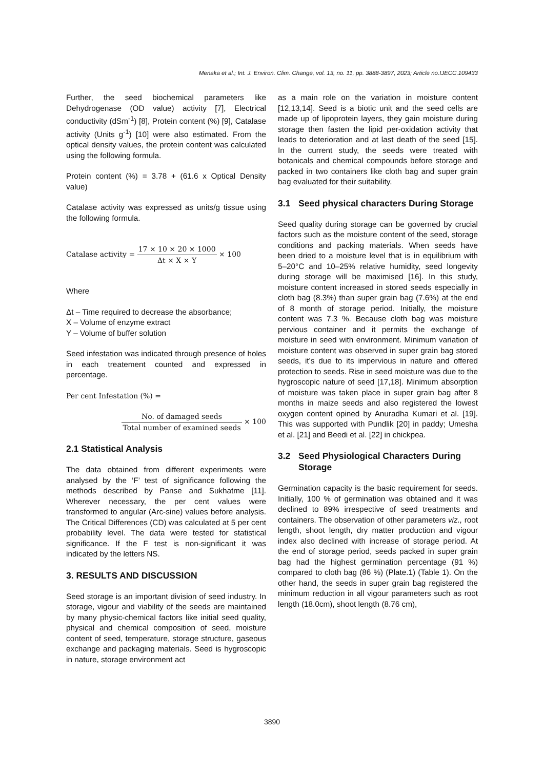Menaka et al.; Int. J. Environ. Clim. Change, vol. 13, no. 11, pp. 3888-3897, 2023; Article no.IJECC.109433
Further, the seed biochemical parameters like Dehydrogenase (OD value) activity [7], Electrical conductivity (dSm<sup>-1</sup>) [8], Protein content (%) [9], Catalase activity (Units g<sup>-1</sup>) [10] were also estimated. From the optical density values, the protein content was calculated using the following formula.
Protein content (%) = 3.78 + (61.6 x Optical Density value)
Catalase activity was expressed as units/g tissue using the following formula.
Catalase activity = 17 × 10 × 20 × 1000 Δt × X × Y × 100
Where
Δt – Time required to decrease the absorbance;
X – Volume of enzyme extract
Y – Volume of buffer solution
Seed infestation was indicated through presence of holes in each treatement counted and expressed in percentage.
Per cent Infestation (%) =
No. of damaged seeds Total number of examined seeds × 100
2.1 Statistical Analysis
The data obtained from different experiments were analysed by the ‘F’ test of significance following the methods described by Panse and Sukhatme [11]. Wherever necessary, the per cent values were transformed to angular (Arc-sine) values before analysis. The Critical Differences (CD) was calculated at 5 per cent probability level. The data were tested for statistical significance. If the F test is non-significant it was indicated by the letters NS.
3. RESULTS AND DISCUSSION
Seed storage is an important division of seed industry. In storage, vigour and viability of the seeds are maintained by many physic-chemical factors like initial seed quality, physical and chemical composition of seed, moisture content of seed, temperature, storage structure, gaseous exchange and packaging materials. Seed is hygroscopic in nature, storage environment act
as a main role on the variation in moisture content [12,13,14]. Seed is a biotic unit and the seed cells are made up of lipoprotein layers, they gain moisture during storage then fasten the lipid per-oxidation activity that leads to deterioration and at last death of the seed [15]. In the current study, the seeds were treated with botanicals and chemical compounds before storage and packed in two containers like cloth bag and super grain bag evaluated for their suitability.
3.1 Seed physical characters During Storage
Seed quality during storage can be governed by crucial factors such as the moisture content of the seed, storage conditions and packing materials. When seeds have been dried to a moisture level that is in equilibrium with 5–20°C and 10–25% relative humidity, seed longevity during storage will be maximised [16]. In this study, moisture content increased in stored seeds especially in cloth bag (8.3%) than super grain bag (7.6%) at the end of 8 month of storage period. Initially, the moisture content was 7.3 %. Because cloth bag was moisture pervious container and it permits the exchange of moisture in seed with environment. Minimum variation of moisture content was observed in super grain bag stored seeds, it’s due to its impervious in nature and offered protection to seeds. Rise in seed moisture was due to the hygroscopic nature of seed [17,18]. Minimum absorption of moisture was taken place in super grain bag after 8 months in maize seeds and also registered the lowest oxygen content opined by Anuradha Kumari et al. [19]. This was supported with Pundlik [20] in paddy; Umesha et al. [21] and Beedi et al. [22] in chickpea.
3.2 Seed Physiological Characters During Storage
Germination capacity is the basic requirement for seeds. Initially, 100 % of germination was obtained and it was declined to 89% irrespective of seed treatments and containers. The observation of other parameters viz., root length, shoot length, dry matter production and vigour index also declined with increase of storage period. At the end of storage period, seeds packed in super grain bag had the highest germination percentage (91 %) compared to cloth bag (86 %) (Plate.1) (Table 1). On the other hand, the seeds in super grain bag registered the minimum reduction in all vigour parameters such as root length (18.0cm), shoot length (8.76 cm),
3890